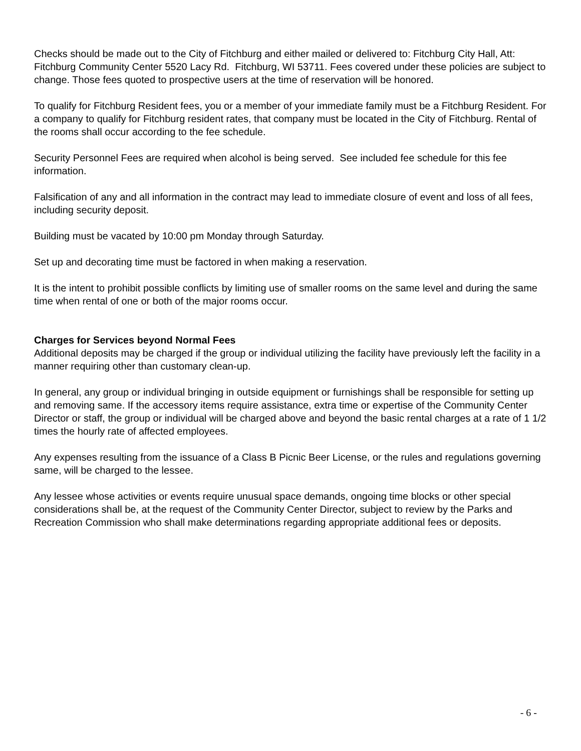Checks should be made out to the City of Fitchburg and either mailed or delivered to: Fitchburg City Hall, Att: Fitchburg Community Center 5520 Lacy Rd. Fitchburg, WI 53711. Fees covered under these policies are subject to change. Those fees quoted to prospective users at the time of reservation will be honored.
To qualify for Fitchburg Resident fees, you or a member of your immediate family must be a Fitchburg Resident. For a company to qualify for Fitchburg resident rates, that company must be located in the City of Fitchburg. Rental of the rooms shall occur according to the fee schedule.
Security Personnel Fees are required when alcohol is being served. See included fee schedule for this fee information.
Falsification of any and all information in the contract may lead to immediate closure of event and loss of all fees, including security deposit.
Building must be vacated by 10:00 pm Monday through Saturday.
Set up and decorating time must be factored in when making a reservation.
It is the intent to prohibit possible conflicts by limiting use of smaller rooms on the same level and during the same time when rental of one or both of the major rooms occur.
Charges for Services beyond Normal Fees
Additional deposits may be charged if the group or individual utilizing the facility have previously left the facility in a manner requiring other than customary clean-up.
In general, any group or individual bringing in outside equipment or furnishings shall be responsible for setting up and removing same. If the accessory items require assistance, extra time or expertise of the Community Center Director or staff, the group or individual will be charged above and beyond the basic rental charges at a rate of 1 1/2 times the hourly rate of affected employees.
Any expenses resulting from the issuance of a Class B Picnic Beer License, or the rules and regulations governing same, will be charged to the lessee.
Any lessee whose activities or events require unusual space demands, ongoing time blocks or other special considerations shall be, at the request of the Community Center Director, subject to review by the Parks and Recreation Commission who shall make determinations regarding appropriate additional fees or deposits.
- 6 -